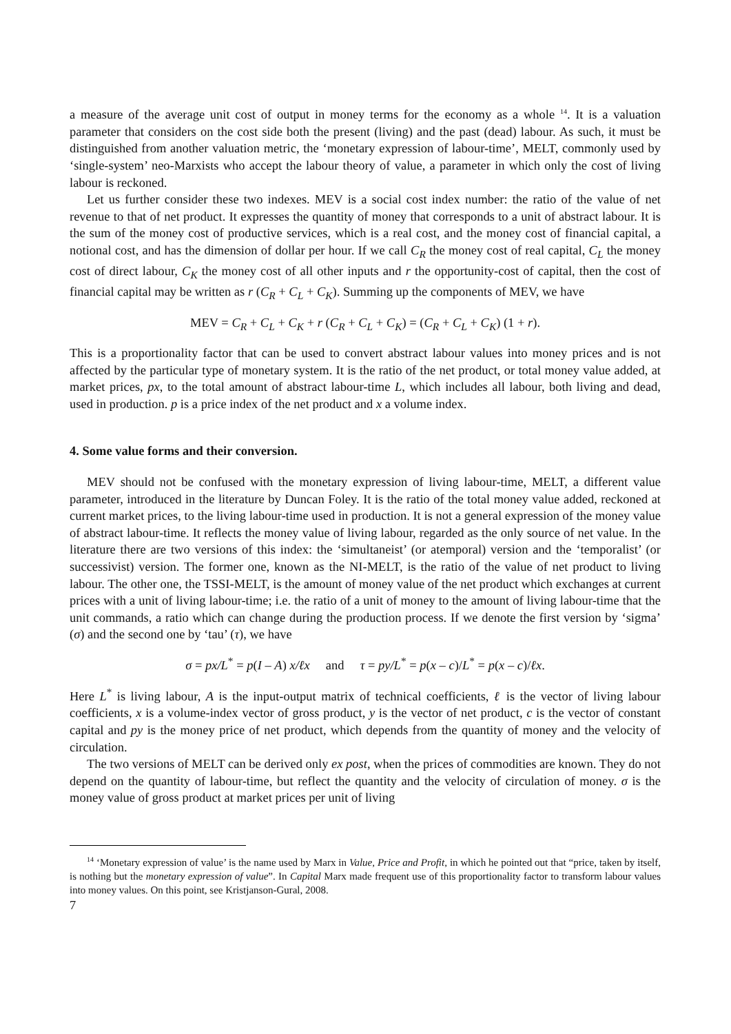a measure of the average unit cost of output in money terms for the economy as a whole <sup>14</sup>. It is a valuation parameter that considers on the cost side both the present (living) and the past (dead) labour. As such, it must be distinguished from another valuation metric, the ‘monetary expression of labour-time’, MELT, commonly used by ‘single-system’ neo-Marxists who accept the labour theory of value, a parameter in which only the cost of living labour is reckoned.
Let us further consider these two indexes. MEV is a social cost index number: the ratio of the value of net revenue to that of net product. It expresses the quantity of money that corresponds to a unit of abstract labour. It is the sum of the money cost of productive services, which is a real cost, and the money cost of financial capital, a notional cost, and has the dimension of dollar per hour. If we call C<sub>R</sub> the money cost of real capital, C<sub>L</sub> the money cost of direct labour, C<sub>K</sub> the money cost of all other inputs and r the opportunity-cost of capital, then the cost of financial capital may be written as r (C<sub>R</sub> + C<sub>L</sub> + C<sub>K</sub>). Summing up the components of MEV, we have
MEV = C<sub>R</sub> + C<sub>L</sub> + C<sub>K</sub> + r (C<sub>R</sub> + C<sub>L</sub> + C<sub>K</sub>) = (C<sub>R</sub> + C<sub>L</sub> + C<sub>K</sub>) (1 + r).
This is a proportionality factor that can be used to convert abstract labour values into money prices and is not affected by the particular type of monetary system. It is the ratio of the net product, or total money value added, at market prices, px, to the total amount of abstract labour-time L, which includes all labour, both living and dead, used in production. p is a price index of the net product and x a volume index.
4. Some value forms and their conversion.
MEV should not be confused with the monetary expression of living labour-time, MELT, a different value parameter, introduced in the literature by Duncan Foley. It is the ratio of the total money value added, reckoned at current market prices, to the living labour-time used in production. It is not a general expression of the money value of abstract labour-time. It reflects the money value of living labour, regarded as the only source of net value. In the literature there are two versions of this index: the ‘simultaneist’ (or atemporal) version and the ‘temporalist’ (or successivist) version. The former one, known as the NI-MELT, is the ratio of the value of net product to living labour. The other one, the TSSI-MELT, is the amount of money value of the net product which exchanges at current prices with a unit of living labour-time; i.e. the ratio of a unit of money to the amount of living labour-time that the unit commands, a ratio which can change during the production process. If we denote the first version by ‘sigma’ (σ) and the second one by ‘tau’ (τ), we have
σ = px/L<sup>*</sup> = p(I – A) x/ℓx and τ = py/L<sup>*</sup> = p(x – c)/L<sup>*</sup> = p(x – c)/ℓx.
Here L<sup>*</sup> is living labour, A is the input-output matrix of technical coefficients, ℓ is the vector of living labour coefficients, x is a volume-index vector of gross product, y is the vector of net product, c is the vector of constant capital and py is the money price of net product, which depends from the quantity of money and the velocity of circulation.
The two versions of MELT can be derived only ex post, when the prices of commodities are known. They do not depend on the quantity of labour-time, but reflect the quantity and the velocity of circulation of money. σ is the money value of gross product at market prices per unit of living
<sup>14</sup> ‘Monetary expression of value’ is the name used by Marx in Value, Price and Profit, in which he pointed out that “price, taken by itself, is nothing but the monetary expression of value”. In Capital Marx made frequent use of this proportionality factor to transform labour values into money values. On this point, see Kristjanson-Gural, 2008.
7